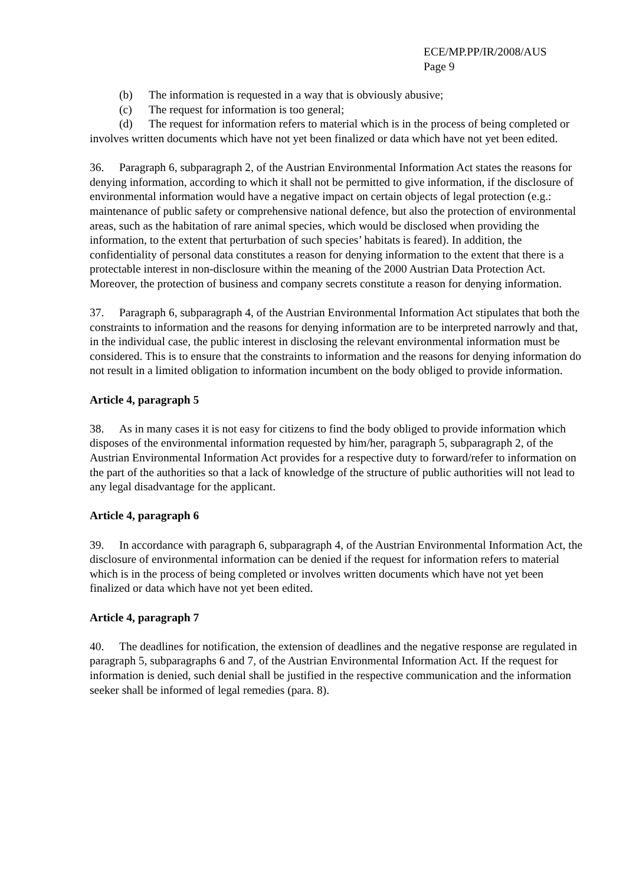ECE/MP.PP/IR/2008/AUS
Page 9
(b) The information is requested in a way that is obviously abusive;
(c) The request for information is too general;
(d) The request for information refers to material which is in the process of being completed or involves written documents which have not yet been finalized or data which have not yet been edited.
36. Paragraph 6, subparagraph 2, of the Austrian Environmental Information Act states the reasons for denying information, according to which it shall not be permitted to give information, if the disclosure of environmental information would have a negative impact on certain objects of legal protection (e.g.: maintenance of public safety or comprehensive national defence, but also the protection of environmental areas, such as the habitation of rare animal species, which would be disclosed when providing the information, to the extent that perturbation of such species’ habitats is feared). In addition, the confidentiality of personal data constitutes a reason for denying information to the extent that there is a protectable interest in non-disclosure within the meaning of the 2000 Austrian Data Protection Act. Moreover, the protection of business and company secrets constitute a reason for denying information.
37. Paragraph 6, subparagraph 4, of the Austrian Environmental Information Act stipulates that both the constraints to information and the reasons for denying information are to be interpreted narrowly and that, in the individual case, the public interest in disclosing the relevant environmental information must be considered. This is to ensure that the constraints to information and the reasons for denying information do not result in a limited obligation to information incumbent on the body obliged to provide information.
Article 4, paragraph 5
38. As in many cases it is not easy for citizens to find the body obliged to provide information which disposes of the environmental information requested by him/her, paragraph 5, subparagraph 2, of the Austrian Environmental Information Act provides for a respective duty to forward/refer to information on the part of the authorities so that a lack of knowledge of the structure of public authorities will not lead to any legal disadvantage for the applicant.
Article 4, paragraph 6
39. In accordance with paragraph 6, subparagraph 4, of the Austrian Environmental Information Act, the disclosure of environmental information can be denied if the request for information refers to material which is in the process of being completed or involves written documents which have not yet been finalized or data which have not yet been edited.
Article 4, paragraph 7
40. The deadlines for notification, the extension of deadlines and the negative response are regulated in paragraph 5, subparagraphs 6 and 7, of the Austrian Environmental Information Act. If the request for information is denied, such denial shall be justified in the respective communication and the information seeker shall be informed of legal remedies (para. 8).